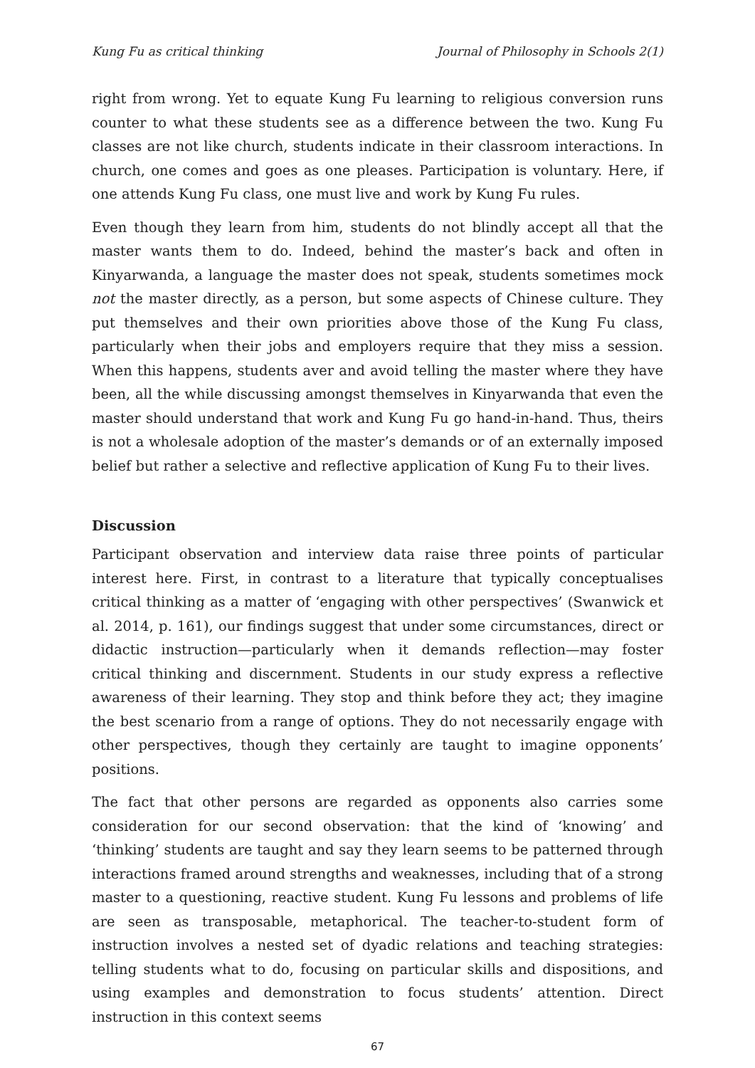Kung Fu as critical thinking Journal of Philosophy in Schools 2(1)
right from wrong. Yet to equate Kung Fu learning to religious conversion runs counter to what these students see as a difference between the two. Kung Fu classes are not like church, students indicate in their classroom interactions. In church, one comes and goes as one pleases. Participation is voluntary. Here, if one attends Kung Fu class, one must live and work by Kung Fu rules.
Even though they learn from him, students do not blindly accept all that the master wants them to do. Indeed, behind the master’s back and often in Kinyarwanda, a language the master does not speak, students sometimes mock not the master directly, as a person, but some aspects of Chinese culture. They put themselves and their own priorities above those of the Kung Fu class, particularly when their jobs and employers require that they miss a session. When this happens, students aver and avoid telling the master where they have been, all the while discussing amongst themselves in Kinyarwanda that even the master should understand that work and Kung Fu go hand-in-hand. Thus, theirs is not a wholesale adoption of the master’s demands or of an externally imposed belief but rather a selective and reflective application of Kung Fu to their lives.
Discussion
Participant observation and interview data raise three points of particular interest here. First, in contrast to a literature that typically conceptualises critical thinking as a matter of ‘engaging with other perspectives’ (Swanwick et al. 2014, p. 161), our findings suggest that under some circumstances, direct or didactic instruction—particularly when it demands reflection—may foster critical thinking and discernment. Students in our study express a reflective awareness of their learning. They stop and think before they act; they imagine the best scenario from a range of options. They do not necessarily engage with other perspectives, though they certainly are taught to imagine opponents’ positions.
The fact that other persons are regarded as opponents also carries some consideration for our second observation: that the kind of ‘knowing’ and ‘thinking’ students are taught and say they learn seems to be patterned through interactions framed around strengths and weaknesses, including that of a strong master to a questioning, reactive student. Kung Fu lessons and problems of life are seen as transposable, metaphorical. The teacher-to-student form of instruction involves a nested set of dyadic relations and teaching strategies: telling students what to do, focusing on particular skills and dispositions, and using examples and demonstration to focus students’ attention. Direct instruction in this context seems
67